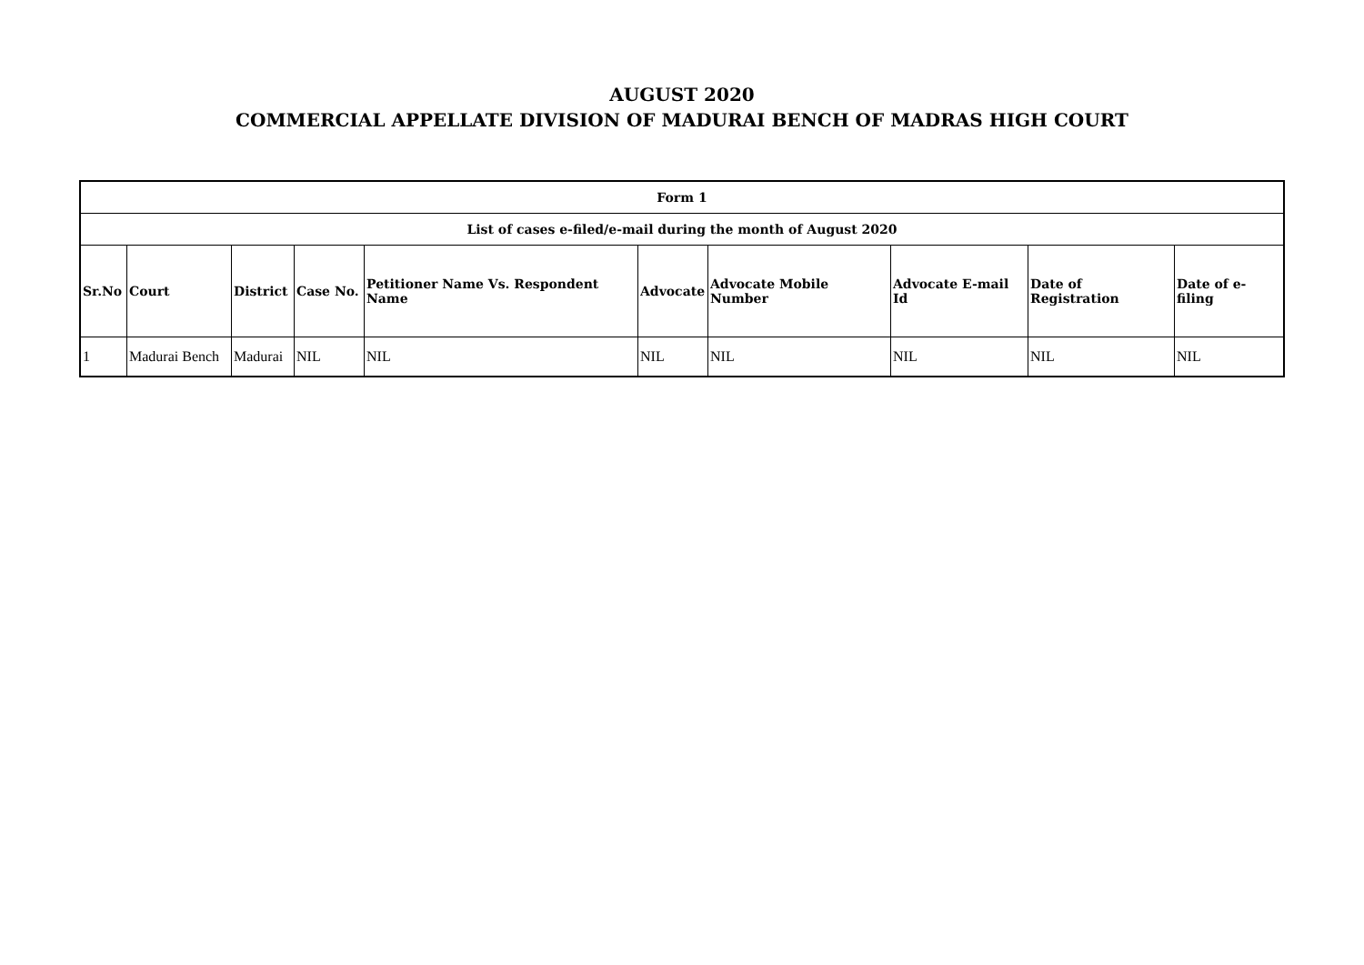AUGUST 2020
COMMERCIAL APPELLATE DIVISION OF MADURAI BENCH OF MADRAS HIGH COURT
| Form 1 | | | | | | | | | |
| --- | --- | --- | --- | --- | --- | --- | --- | --- | --- |
| List of cases e-filed/e-mail during the month of August 2020 | | | | | | | | | |
| Sr.No | Court | District | Case No. | Petitioner Name Vs. Respondent Name | Advocate | Advocate Mobile Number | Advocate E-mail Id | Date of Registration | Date of e-filing |
| 1 | Madurai Bench | Madurai | NIL | NIL | NIL | NIL | NIL | NIL | NIL |